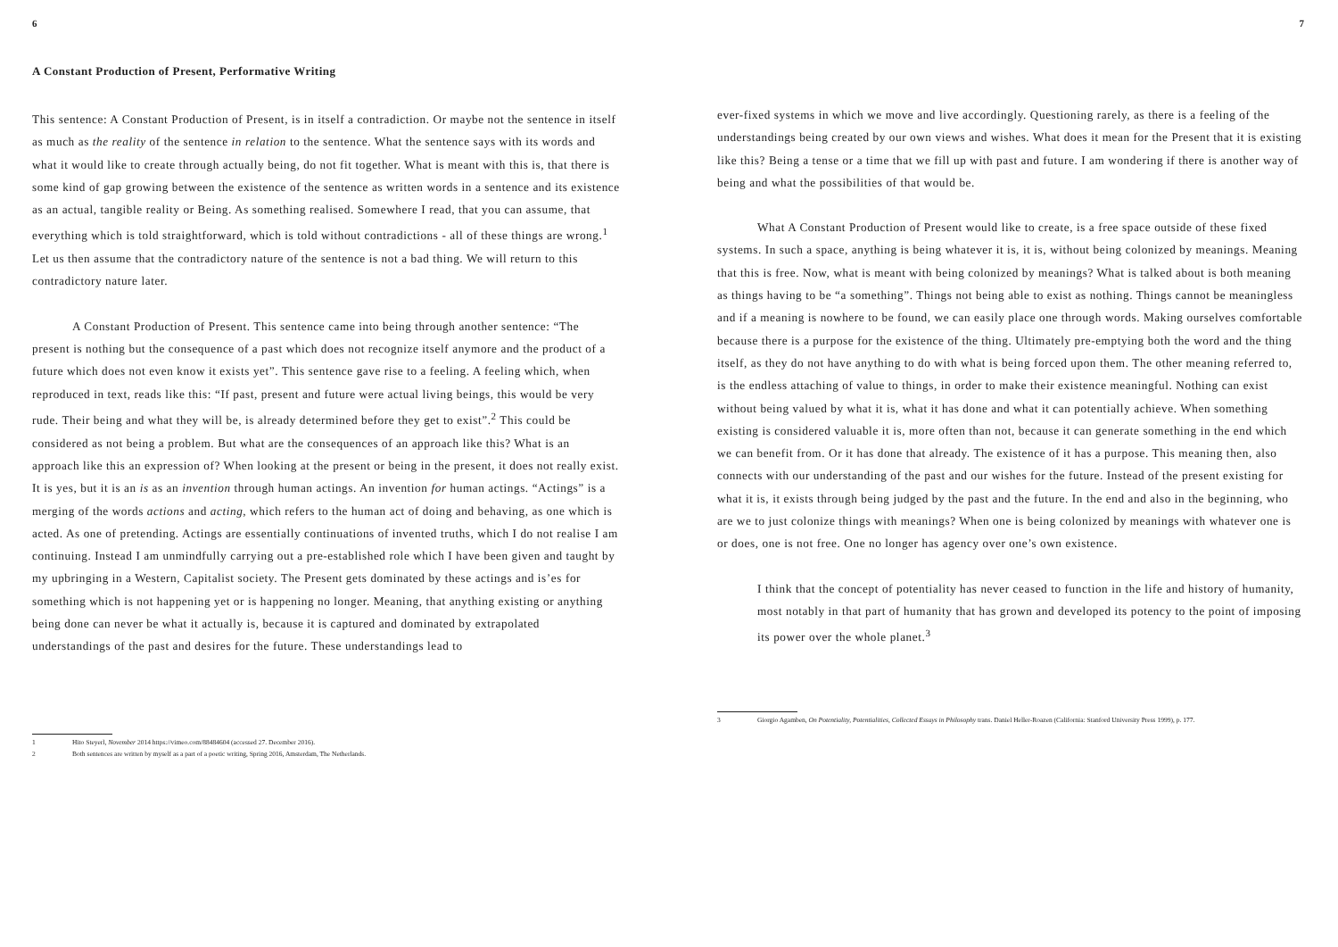6
A Constant Production of Present, Performative Writing
This sentence: A Constant Production of Present, is in itself a contradiction. Or maybe not the sentence in itself as much as the reality of the sentence in relation to the sentence. What the sentence says with its words and what it would like to create through actually being, do not fit together. What is meant with this is, that there is some kind of gap growing between the existence of the sentence as written words in a sentence and its existence as an actual, tangible reality or Being. As something realised. Somewhere I read, that you can assume, that everything which is told straightforward, which is told without contradictions - all of these things are wrong.<sup>1</sup> Let us then assume that the contradictory nature of the sentence is not a bad thing. We will return to this contradictory nature later.
A Constant Production of Present. This sentence came into being through another sentence: “The present is nothing but the consequence of a past which does not recognize itself anymore and the product of a future which does not even know it exists yet”. This sentence gave rise to a feeling. A feeling which, when reproduced in text, reads like this: “If past, present and future were actual living beings, this would be very rude. Their being and what they will be, is already determined before they get to exist”.<sup>2</sup> This could be considered as not being a problem. But what are the consequences of an approach like this? What is an approach like this an expression of? When looking at the present or being in the present, it does not really exist. It is yes, but it is an is as an invention through human actings. An invention for human actings. “Actings” is a merging of the words actions and acting, which refers to the human act of doing and behaving, as one which is acted. As one of pretending. Actings are essentially continuations of invented truths, which I do not realise I am continuing. Instead I am unmindfully carrying out a pre-established role which I have been given and taught by my upbringing in a Western, Capitalist society. The Present gets dominated by these actings and is’es for something which is not happening yet or is happening no longer. Meaning, that anything existing or anything being done can never be what it actually is, because it is captured and dominated by extrapolated understandings of the past and desires for the future. These understandings lead to
1 Hito Steyerl, November 2014 https://vimeo.com/88484604 (accessed 27. December 2016).
2 Both sentences are written by myself as a part of a poetic writing, Spring 2016, Amsterdam, The Netherlands.
7
ever-fixed systems in which we move and live accordingly. Questioning rarely, as there is a feeling of the understandings being created by our own views and wishes. What does it mean for the Present that it is existing like this? Being a tense or a time that we fill up with past and future. I am wondering if there is another way of being and what the possibilities of that would be.
What A Constant Production of Present would like to create, is a free space outside of these fixed systems. In such a space, anything is being whatever it is, it is, without being colonized by meanings. Meaning that this is free. Now, what is meant with being colonized by meanings? What is talked about is both meaning as things having to be “a something”. Things not being able to exist as nothing. Things cannot be meaningless and if a meaning is nowhere to be found, we can easily place one through words. Making ourselves comfortable because there is a purpose for the existence of the thing. Ultimately pre-emptying both the word and the thing itself, as they do not have anything to do with what is being forced upon them. The other meaning referred to, is the endless attaching of value to things, in order to make their existence meaningful. Nothing can exist without being valued by what it is, what it has done and what it can potentially achieve. When something existing is considered valuable it is, more often than not, because it can generate something in the end which we can benefit from. Or it has done that already. The existence of it has a purpose. This meaning then, also connects with our understanding of the past and our wishes for the future. Instead of the present existing for what it is, it exists through being judged by the past and the future. In the end and also in the beginning, who are we to just colonize things with meanings? When one is being colonized by meanings with whatever one is or does, one is not free. One no longer has agency over one’s own existence.
I think that the concept of potentiality has never ceased to function in the life and history of humanity, most notably in that part of humanity that has grown and developed its potency to the point of imposing its power over the whole planet.<sup>3</sup>
3 Giorgio Agamben, On Potentiality, Potentialities, Collected Essays in Philosophy trans. Daniel Heller-Roazen (California: Stanford University Press 1999), p. 177.